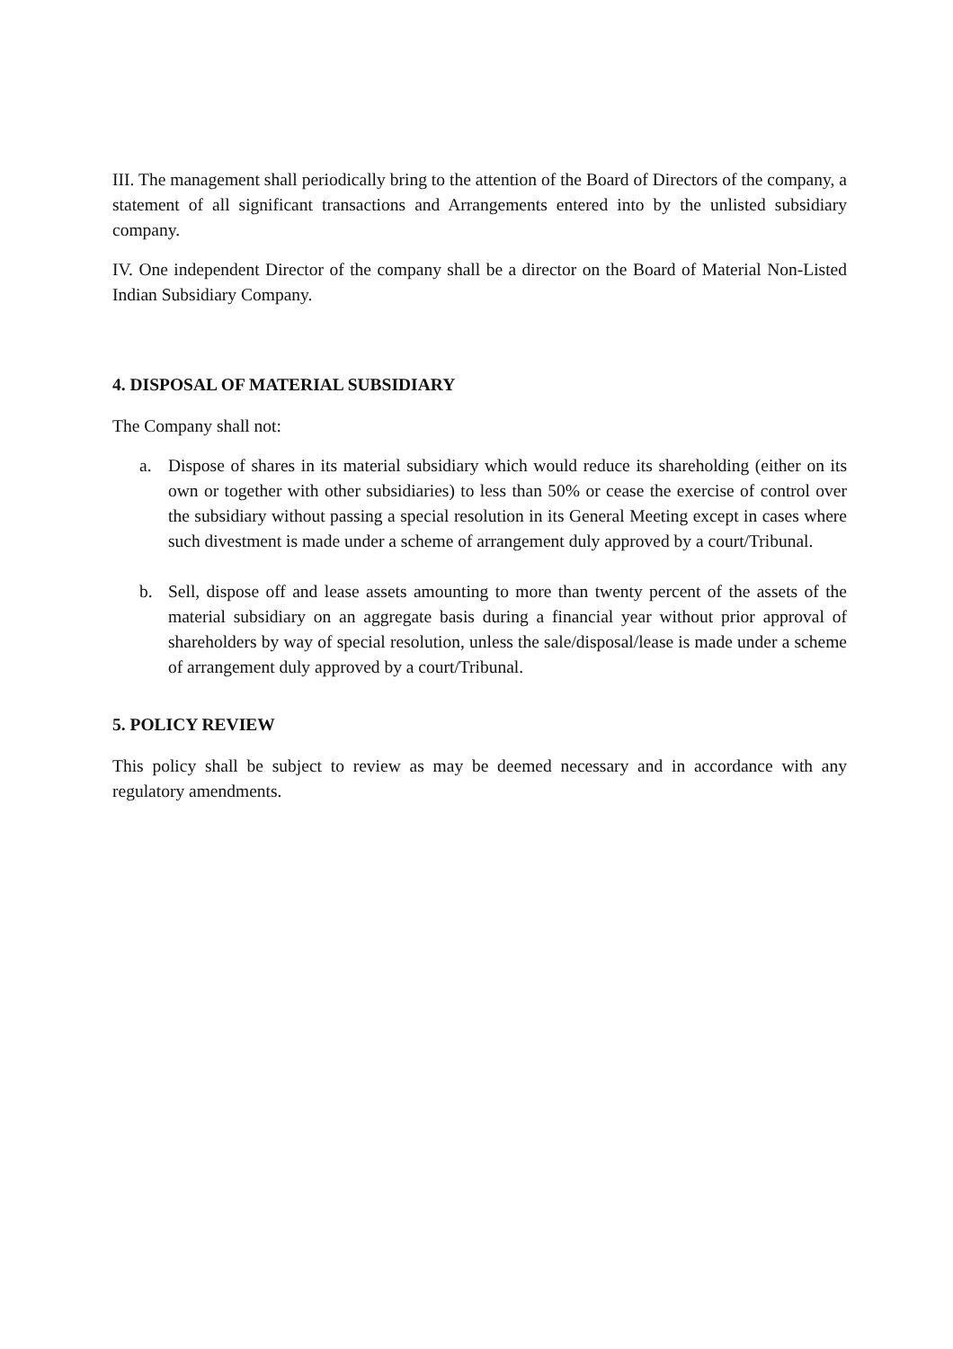III. The management shall periodically bring to the attention of the Board of Directors of the company, a statement of all significant transactions and Arrangements entered into by the unlisted subsidiary company.
IV. One independent Director of the company shall be a director on the Board of Material Non-Listed Indian Subsidiary Company.
4. DISPOSAL OF MATERIAL SUBSIDIARY
The Company shall not:
a. Dispose of shares in its material subsidiary which would reduce its shareholding (either on its own or together with other subsidiaries) to less than 50% or cease the exercise of control over the subsidiary without passing a special resolution in its General Meeting except in cases where such divestment is made under a scheme of arrangement duly approved by a court/Tribunal.
b. Sell, dispose off and lease assets amounting to more than twenty percent of the assets of the material subsidiary on an aggregate basis during a financial year without prior approval of shareholders by way of special resolution, unless the sale/disposal/lease is made under a scheme of arrangement duly approved by a court/Tribunal.
5. POLICY REVIEW
This policy shall be subject to review as may be deemed necessary and in accordance with any regulatory amendments.